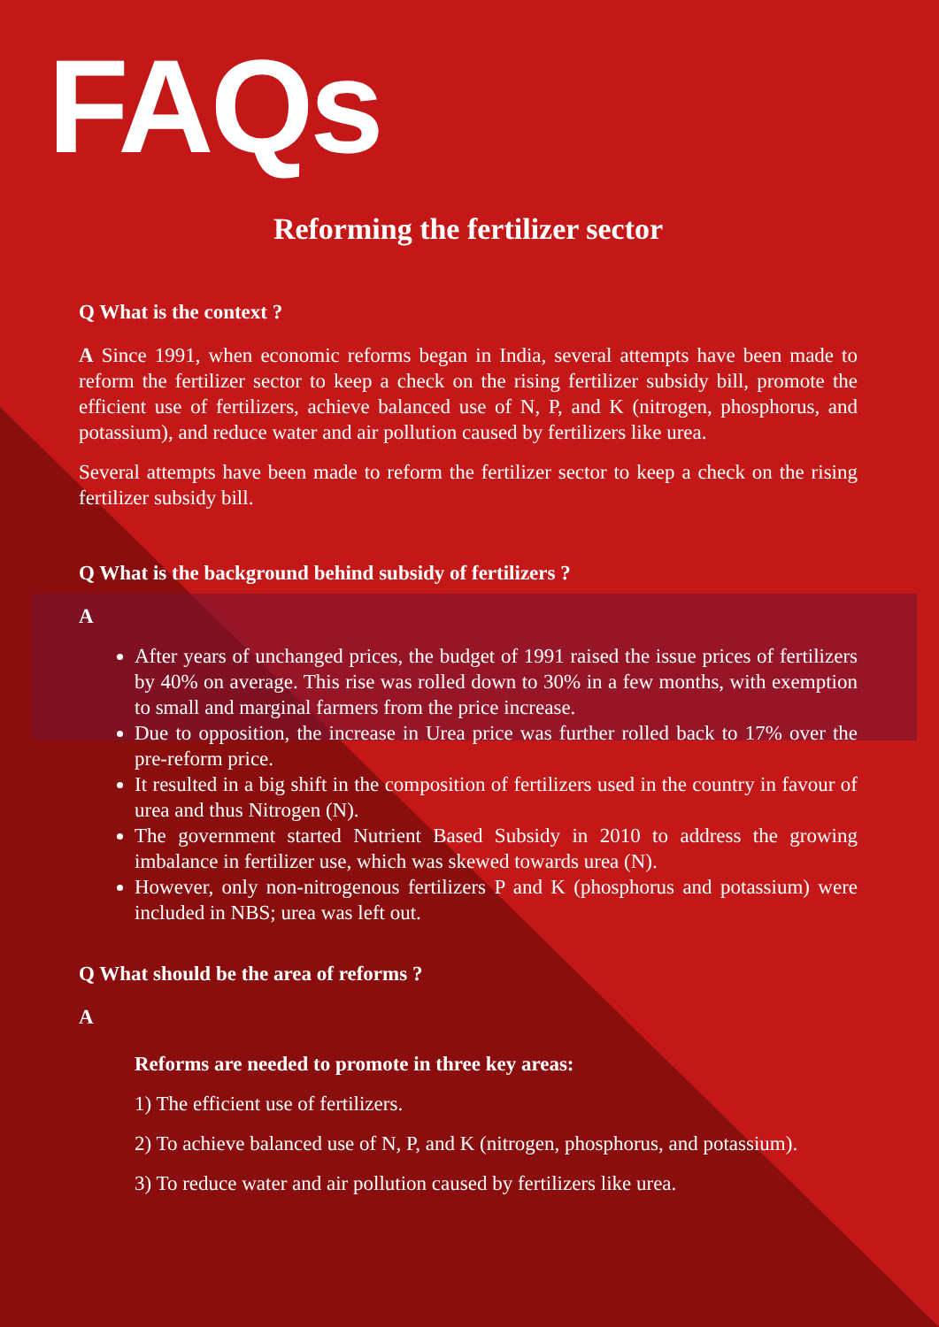FAQs
Reforming the fertilizer sector
Q What is the context ?
A Since 1991, when economic reforms began in India, several attempts have been made to reform the fertilizer sector to keep a check on the rising fertilizer subsidy bill, promote the efficient use of fertilizers, achieve balanced use of N, P, and K (nitrogen, phosphorus, and potassium), and reduce water and air pollution caused by fertilizers like urea.
Several attempts have been made to reform the fertilizer sector to keep a check on the rising fertilizer subsidy bill.
Q What is the background behind subsidy of fertilizers ?
A
After years of unchanged prices, the budget of 1991 raised the issue prices of fertilizers by 40% on average. This rise was rolled down to 30% in a few months, with exemption to small and marginal farmers from the price increase.
Due to opposition, the increase in Urea price was further rolled back to 17% over the pre-reform price.
It resulted in a big shift in the composition of fertilizers used in the country in favour of urea and thus Nitrogen (N).
The government started Nutrient Based Subsidy in 2010 to address the growing imbalance in fertilizer use, which was skewed towards urea (N).
However, only non-nitrogenous fertilizers P and K (phosphorus and potassium) were included in NBS; urea was left out.
Q What should be the area of reforms ?
A
Reforms are needed to promote in three key areas:
1) The efficient use of fertilizers.
2) To achieve balanced use of N, P, and K (nitrogen, phosphorus, and potassium).
3) To reduce water and air pollution caused by fertilizers like urea.